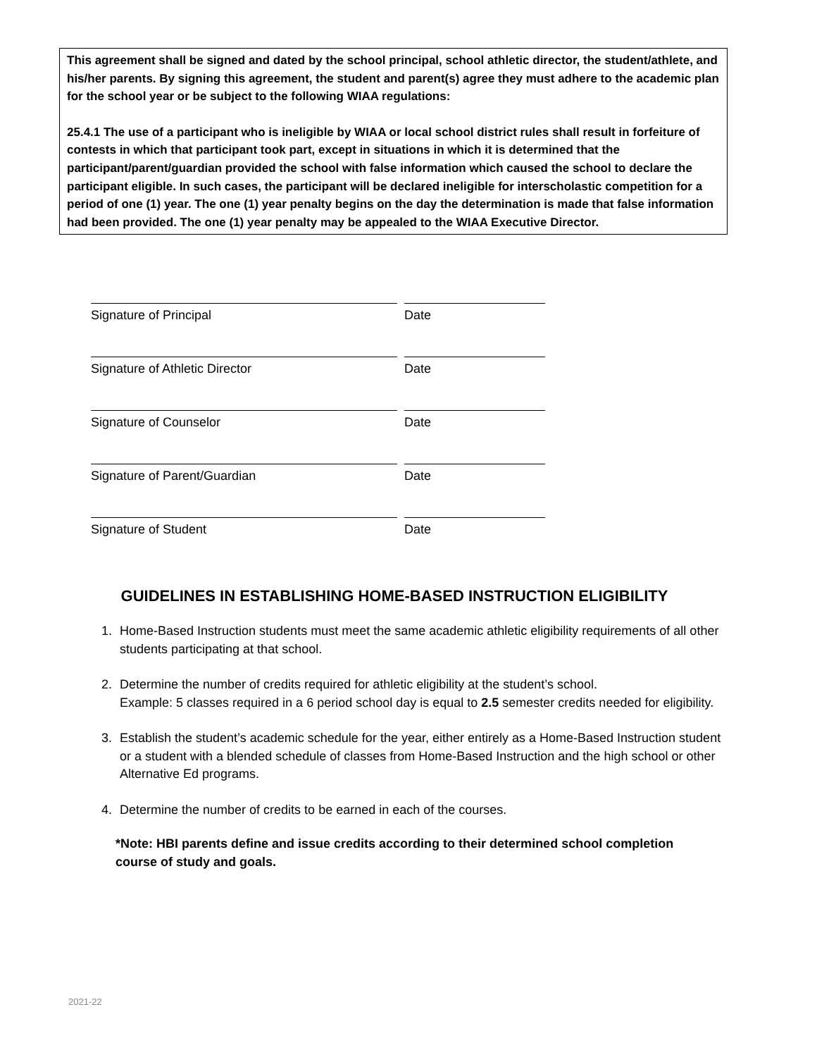This agreement shall be signed and dated by the school principal, school athletic director, the student/athlete, and his/her parents. By signing this agreement, the student and parent(s) agree they must adhere to the academic plan for the school year or be subject to the following WIAA regulations:
25.4.1 The use of a participant who is ineligible by WIAA or local school district rules shall result in forfeiture of contests in which that participant took part, except in situations in which it is determined that the participant/parent/guardian provided the school with false information which caused the school to declare the participant eligible. In such cases, the participant will be declared ineligible for interscholastic competition for a period of one (1) year. The one (1) year penalty begins on the day the determination is made that false information had been provided. The one (1) year penalty may be appealed to the WIAA Executive Director.
Signature of Principal
Date
Signature of Athletic Director
Date
Signature of Counselor
Date
Signature of Parent/Guardian
Date
Signature of Student
Date
GUIDELINES IN ESTABLISHING HOME-BASED INSTRUCTION ELIGIBILITY
1. Home-Based Instruction students must meet the same academic athletic eligibility requirements of all other students participating at that school.
2. Determine the number of credits required for athletic eligibility at the student’s school.
Example: 5 classes required in a 6 period school day is equal to 2.5 semester credits needed for eligibility.
3. Establish the student’s academic schedule for the year, either entirely as a Home-Based Instruction student or a student with a blended schedule of classes from Home-Based Instruction and the high school or other Alternative Ed programs.
4. Determine the number of credits to be earned in each of the courses.
*Note: HBI parents define and issue credits according to their determined school completion course of study and goals.
2021-22